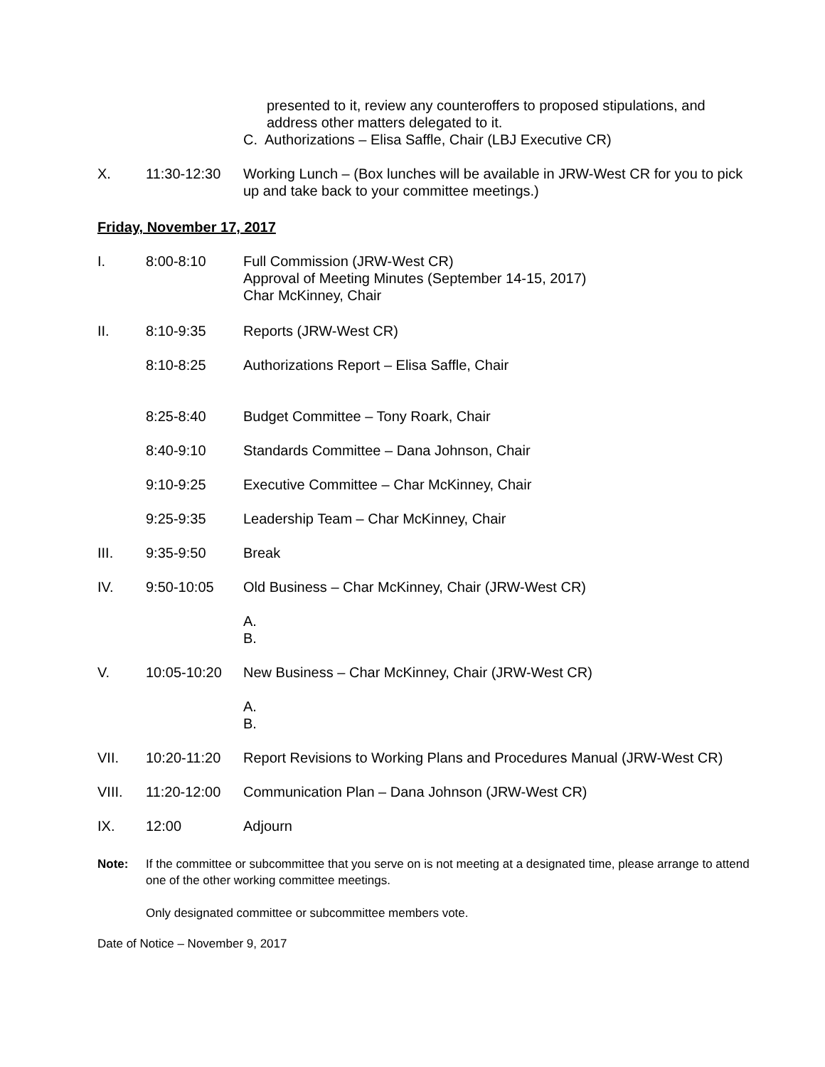presented to it, review any counteroffers to proposed stipulations, and address other matters delegated to it.
C. Authorizations – Elisa Saffle, Chair (LBJ Executive CR)
X. 11:30-12:30 Working Lunch – (Box lunches will be available in JRW-West CR for you to pick up and take back to your committee meetings.)
Friday, November 17, 2017
I. 8:00-8:10 Full Commission (JRW-West CR)
Approval of Meeting Minutes (September 14-15, 2017)
Char McKinney, Chair
II. 8:10-9:35 Reports (JRW-West CR)
8:10-8:25 Authorizations Report – Elisa Saffle, Chair
8:25-8:40 Budget Committee – Tony Roark, Chair
8:40-9:10 Standards Committee – Dana Johnson, Chair
9:10-9:25 Executive Committee – Char McKinney, Chair
9:25-9:35 Leadership Team – Char McKinney, Chair
III. 9:35-9:50 Break
IV. 9:50-10:05 Old Business – Char McKinney, Chair (JRW-West CR)
A.
B.
V. 10:05-10:20 New Business – Char McKinney, Chair (JRW-West CR)
A.
B.
VII. 10:20-11:20 Report Revisions to Working Plans and Procedures Manual (JRW-West CR)
VIII. 11:20-12:00 Communication Plan – Dana Johnson (JRW-West CR)
IX. 12:00 Adjourn
Note: If the committee or subcommittee that you serve on is not meeting at a designated time, please arrange to attend one of the other working committee meetings.
Only designated committee or subcommittee members vote.
Date of Notice – November 9, 2017